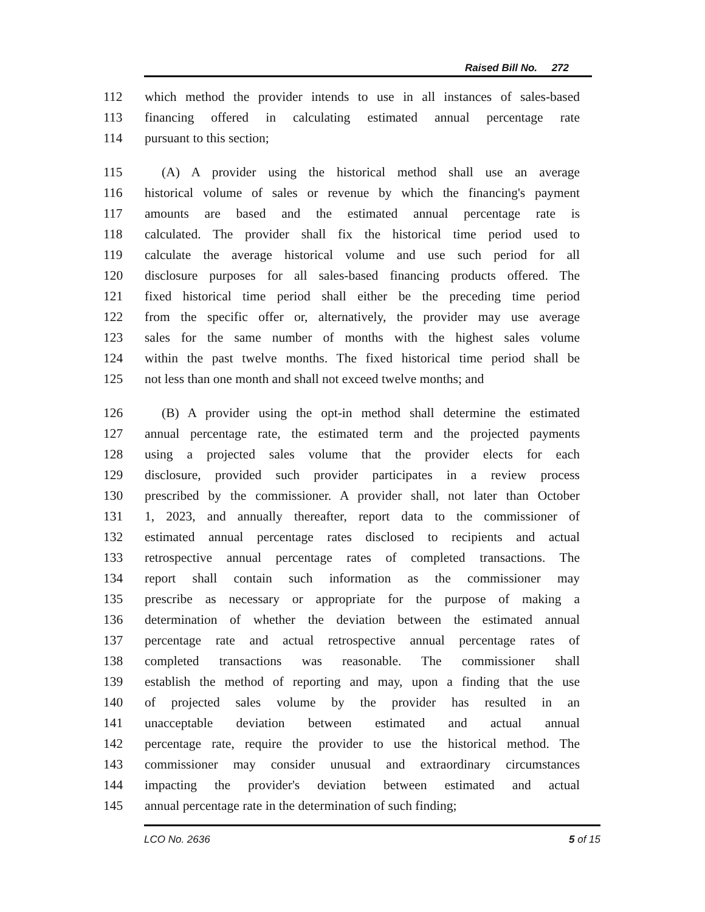Raised Bill No. 272
112 which method the provider intends to use in all instances of sales-based
113 financing offered in calculating estimated annual percentage rate
114 pursuant to this section;
115 (A) A provider using the historical method shall use an average
116 historical volume of sales or revenue by which the financing's payment
117 amounts are based and the estimated annual percentage rate is
118 calculated. The provider shall fix the historical time period used to
119 calculate the average historical volume and use such period for all
120 disclosure purposes for all sales-based financing products offered. The
121 fixed historical time period shall either be the preceding time period
122 from the specific offer or, alternatively, the provider may use average
123 sales for the same number of months with the highest sales volume
124 within the past twelve months. The fixed historical time period shall be
125 not less than one month and shall not exceed twelve months; and
126 (B) A provider using the opt-in method shall determine the estimated
127 annual percentage rate, the estimated term and the projected payments
128 using a projected sales volume that the provider elects for each
129 disclosure, provided such provider participates in a review process
130 prescribed by the commissioner. A provider shall, not later than October
131 1, 2023, and annually thereafter, report data to the commissioner of
132 estimated annual percentage rates disclosed to recipients and actual
133 retrospective annual percentage rates of completed transactions. The
134 report shall contain such information as the commissioner may
135 prescribe as necessary or appropriate for the purpose of making a
136 determination of whether the deviation between the estimated annual
137 percentage rate and actual retrospective annual percentage rates of
138 completed transactions was reasonable. The commissioner shall
139 establish the method of reporting and may, upon a finding that the use
140 of projected sales volume by the provider has resulted in an
141 unacceptable deviation between estimated and actual annual
142 percentage rate, require the provider to use the historical method. The
143 commissioner may consider unusual and extraordinary circumstances
144 impacting the provider's deviation between estimated and actual
145 annual percentage rate in the determination of such finding;
LCO No. 2636 5 of 15